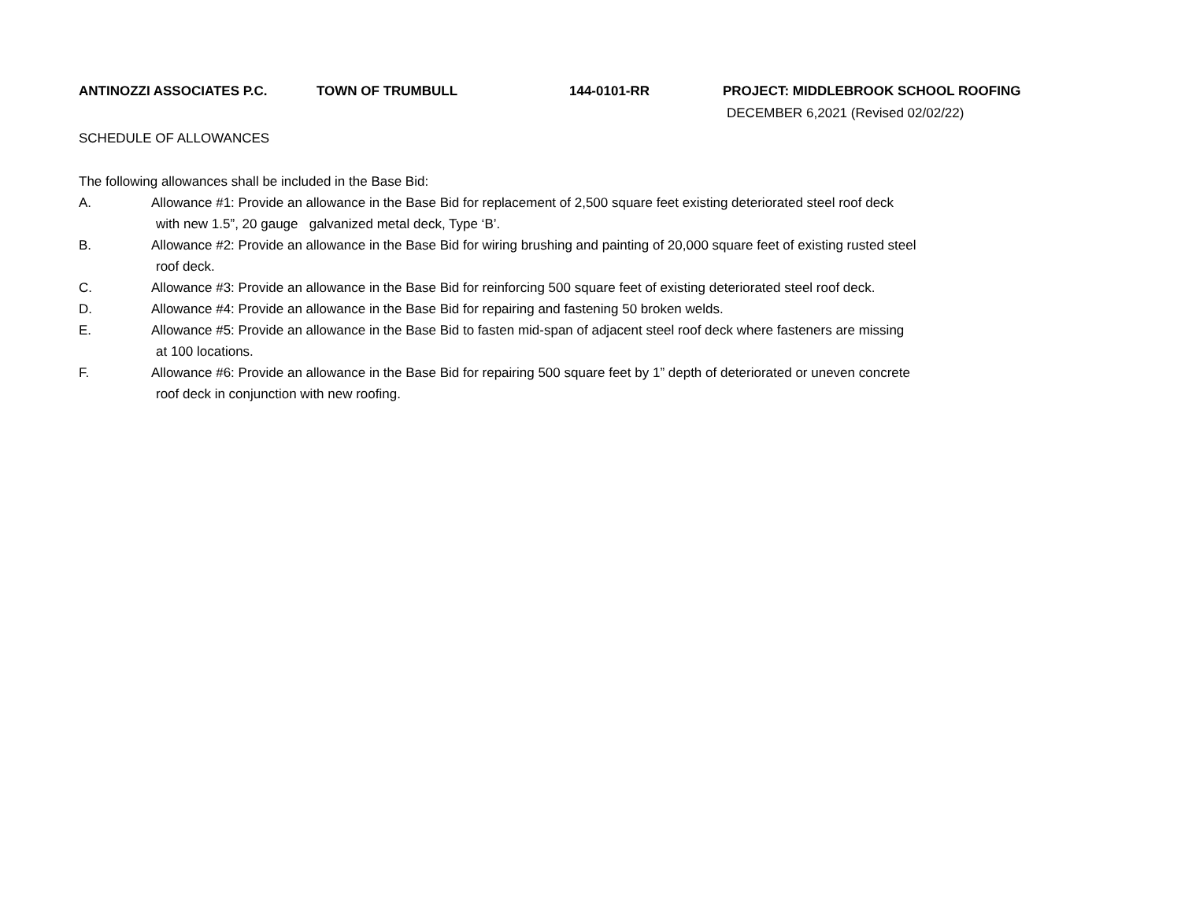ANTINOZZI ASSOCIATES P.C. TOWN OF TRUMBULL 144-0101-RR PROJECT: MIDDLEBROOK SCHOOL ROOFING
DECEMBER 6,2021 (Revised 02/02/22)
SCHEDULE OF ALLOWANCES
The following allowances shall be included in the Base Bid:
A. Allowance #1: Provide an allowance in the Base Bid for replacement of 2,500 square feet existing deteriorated steel roof deck
with new 1.5”, 20 gauge galvanized metal deck, Type ‘B’.
B. Allowance #2: Provide an allowance in the Base Bid for wiring brushing and painting of 20,000 square feet of existing rusted steel
roof deck.
C. Allowance #3: Provide an allowance in the Base Bid for reinforcing 500 square feet of existing deteriorated steel roof deck.
D. Allowance #4: Provide an allowance in the Base Bid for repairing and fastening 50 broken welds.
E. Allowance #5: Provide an allowance in the Base Bid to fasten mid-span of adjacent steel roof deck where fasteners are missing
at 100 locations.
F. Allowance #6: Provide an allowance in the Base Bid for repairing 500 square feet by 1” depth of deteriorated or uneven concrete
roof deck in conjunction with new roofing.